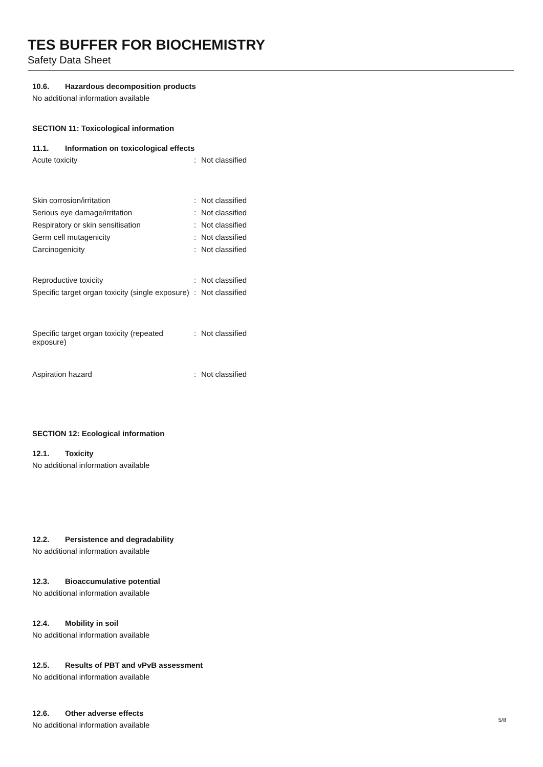TES BUFFER FOR BIOCHEMISTRY
Safety Data Sheet
10.6. Hazardous decomposition products
No additional information available
SECTION 11: Toxicological information
11.1. Information on toxicological effects
Acute toxicity : Not classified
Skin corrosion/irritation : Not classified
Serious eye damage/irritation : Not classified
Respiratory or skin sensitisation : Not classified
Germ cell mutagenicity : Not classified
Carcinogenicity : Not classified
Reproductive toxicity : Not classified
Specific target organ toxicity (single exposure)
: Not classified
Specific target organ toxicity (repeated exposure)
: Not classified
Aspiration hazard : Not classified
SECTION 12: Ecological information
12.1. Toxicity
No additional information available
12.2. Persistence and degradability
No additional information available
12.3. Bioaccumulative potential
No additional information available
12.4. Mobility in soil
No additional information available
12.5. Results of PBT and vPvB assessment
No additional information available
12.6. Other adverse effects
No additional information available
5/8